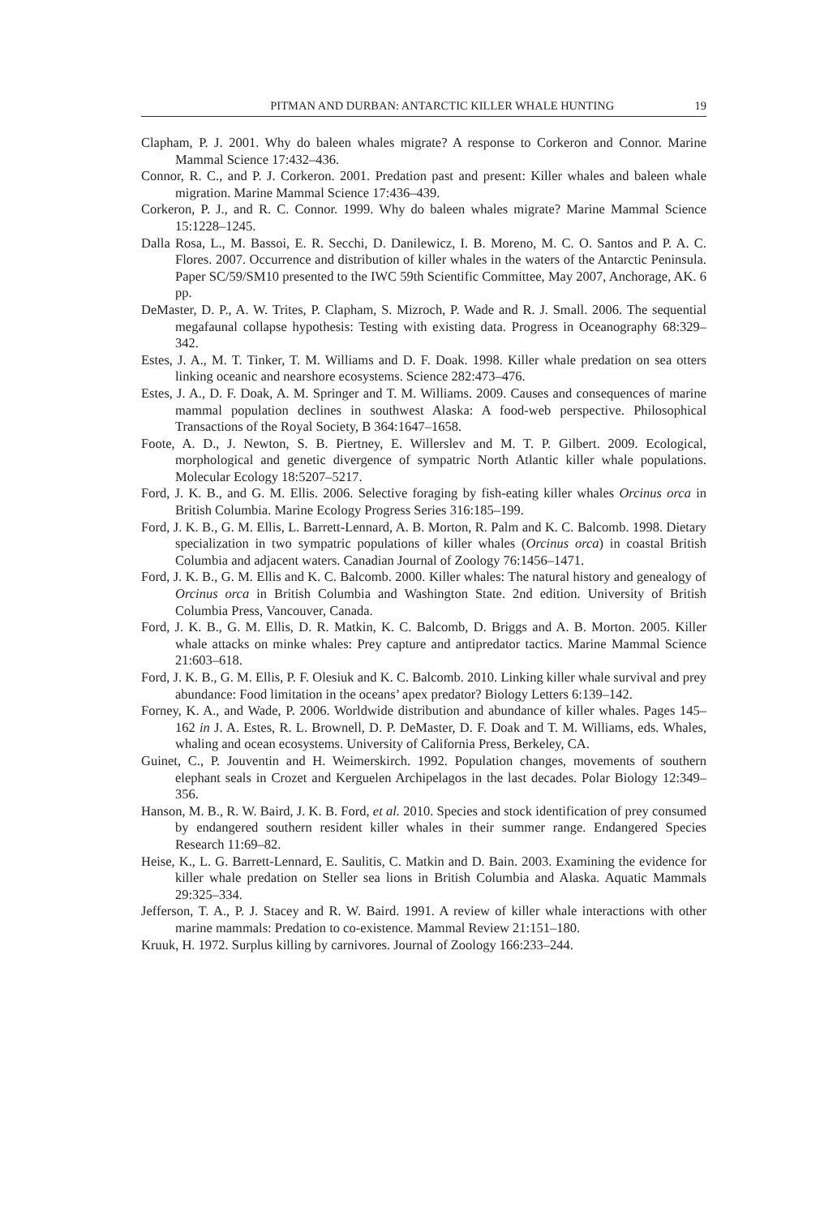PITMAN AND DURBAN: ANTARCTIC KILLER WHALE HUNTING 19
Clapham, P. J. 2001. Why do baleen whales migrate? A response to Corkeron and Connor. Marine Mammal Science 17:432–436.
Connor, R. C., and P. J. Corkeron. 2001. Predation past and present: Killer whales and baleen whale migration. Marine Mammal Science 17:436–439.
Corkeron, P. J., and R. C. Connor. 1999. Why do baleen whales migrate? Marine Mammal Science 15:1228–1245.
Dalla Rosa, L., M. Bassoi, E. R. Secchi, D. Danilewicz, I. B. Moreno, M. C. O. Santos and P. A. C. Flores. 2007. Occurrence and distribution of killer whales in the waters of the Antarctic Peninsula. Paper SC/59/SM10 presented to the IWC 59th Scientific Committee, May 2007, Anchorage, AK. 6 pp.
DeMaster, D. P., A. W. Trites, P. Clapham, S. Mizroch, P. Wade and R. J. Small. 2006. The sequential megafaunal collapse hypothesis: Testing with existing data. Progress in Oceanography 68:329–342.
Estes, J. A., M. T. Tinker, T. M. Williams and D. F. Doak. 1998. Killer whale predation on sea otters linking oceanic and nearshore ecosystems. Science 282:473–476.
Estes, J. A., D. F. Doak, A. M. Springer and T. M. Williams. 2009. Causes and consequences of marine mammal population declines in southwest Alaska: A food-web perspective. Philosophical Transactions of the Royal Society, B 364:1647–1658.
Foote, A. D., J. Newton, S. B. Piertney, E. Willerslev and M. T. P. Gilbert. 2009. Ecological, morphological and genetic divergence of sympatric North Atlantic killer whale populations. Molecular Ecology 18:5207–5217.
Ford, J. K. B., and G. M. Ellis. 2006. Selective foraging by fish-eating killer whales Orcinus orca in British Columbia. Marine Ecology Progress Series 316:185–199.
Ford, J. K. B., G. M. Ellis, L. Barrett-Lennard, A. B. Morton, R. Palm and K. C. Balcomb. 1998. Dietary specialization in two sympatric populations of killer whales (Orcinus orca) in coastal British Columbia and adjacent waters. Canadian Journal of Zoology 76:1456–1471.
Ford, J. K. B., G. M. Ellis and K. C. Balcomb. 2000. Killer whales: The natural history and genealogy of Orcinus orca in British Columbia and Washington State. 2nd edition. University of British Columbia Press, Vancouver, Canada.
Ford, J. K. B., G. M. Ellis, D. R. Matkin, K. C. Balcomb, D. Briggs and A. B. Morton. 2005. Killer whale attacks on minke whales: Prey capture and antipredator tactics. Marine Mammal Science 21:603–618.
Ford, J. K. B., G. M. Ellis, P. F. Olesiuk and K. C. Balcomb. 2010. Linking killer whale survival and prey abundance: Food limitation in the oceans’ apex predator? Biology Letters 6:139–142.
Forney, K. A., and Wade, P. 2006. Worldwide distribution and abundance of killer whales. Pages 145–162 in J. A. Estes, R. L. Brownell, D. P. DeMaster, D. F. Doak and T. M. Williams, eds. Whales, whaling and ocean ecosystems. University of California Press, Berkeley, CA.
Guinet, C., P. Jouventin and H. Weimerskirch. 1992. Population changes, movements of southern elephant seals in Crozet and Kerguelen Archipelagos in the last decades. Polar Biology 12:349–356.
Hanson, M. B., R. W. Baird, J. K. B. Ford, et al. 2010. Species and stock identification of prey consumed by endangered southern resident killer whales in their summer range. Endangered Species Research 11:69–82.
Heise, K., L. G. Barrett-Lennard, E. Saulitis, C. Matkin and D. Bain. 2003. Examining the evidence for killer whale predation on Steller sea lions in British Columbia and Alaska. Aquatic Mammals 29:325–334.
Jefferson, T. A., P. J. Stacey and R. W. Baird. 1991. A review of killer whale interactions with other marine mammals: Predation to co-existence. Mammal Review 21:151–180.
Kruuk, H. 1972. Surplus killing by carnivores. Journal of Zoology 166:233–244.